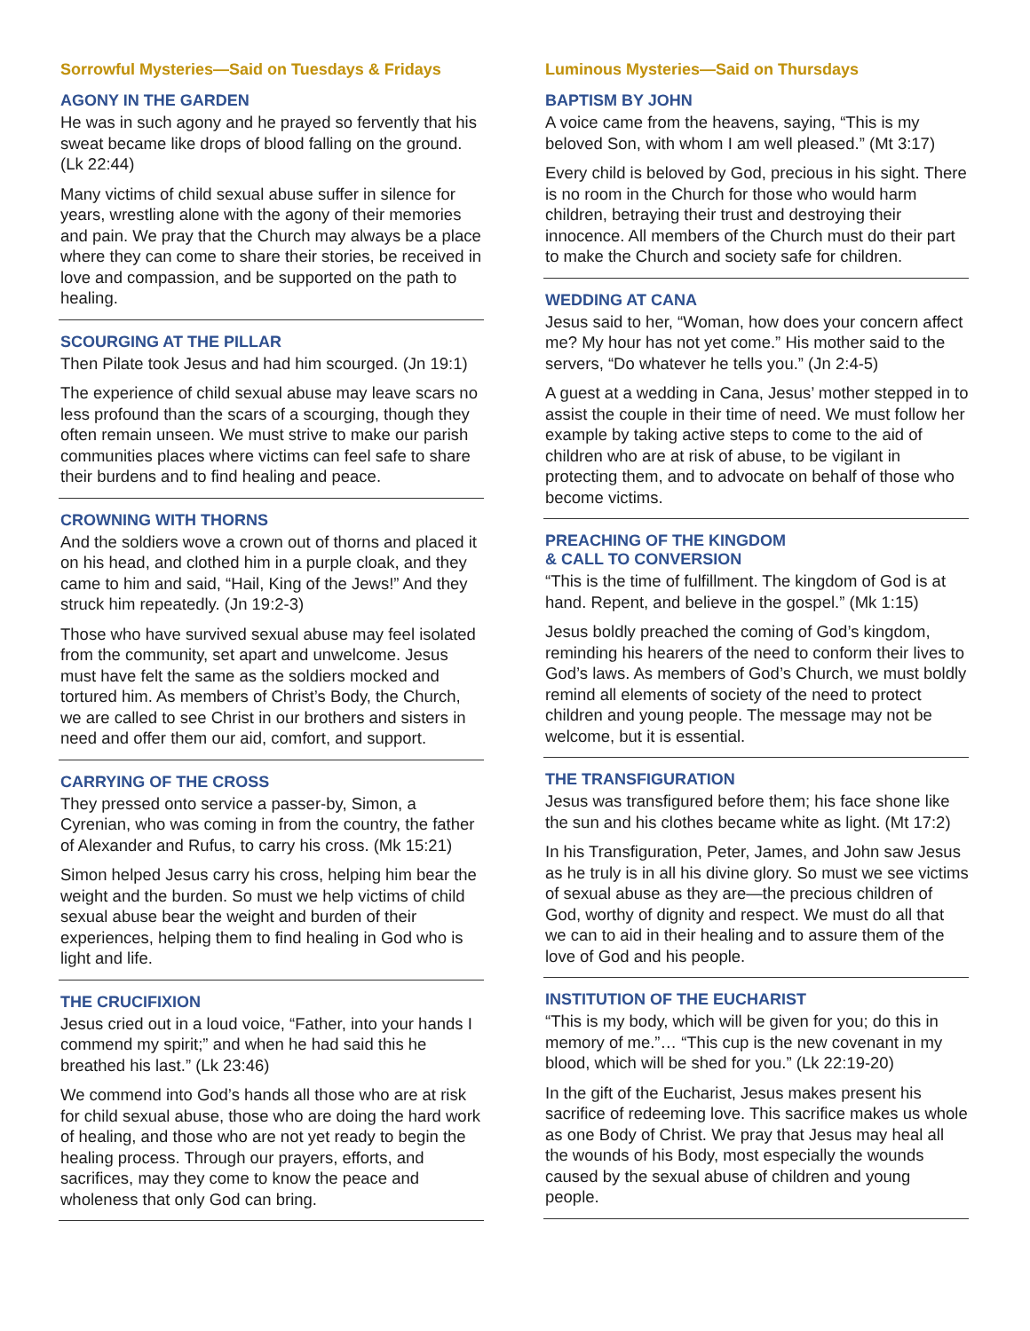Sorrowful Mysteries—Said on Tuesdays & Fridays
AGONY IN THE GARDEN
He was in such agony and he prayed so fervently that his sweat became like drops of blood falling on the ground. (Lk 22:44)
Many victims of child sexual abuse suffer in silence for years, wrestling alone with the agony of their memories and pain. We pray that the Church may always be a place where they can come to share their stories, be received in love and compassion, and be supported on the path to healing.
SCOURGING AT THE PILLAR
Then Pilate took Jesus and had him scourged. (Jn 19:1)
The experience of child sexual abuse may leave scars no less profound than the scars of a scourging, though they often remain unseen. We must strive to make our parish communities places where victims can feel safe to share their burdens and to find healing and peace.
CROWNING WITH THORNS
And the soldiers wove a crown out of thorns and placed it on his head, and clothed him in a purple cloak, and they came to him and said, “Hail, King of the Jews!” And they struck him repeatedly. (Jn 19:2-3)
Those who have survived sexual abuse may feel isolated from the community, set apart and unwelcome. Jesus must have felt the same as the soldiers mocked and tortured him. As members of Christ’s Body, the Church, we are called to see Christ in our brothers and sisters in need and offer them our aid, comfort, and support.
CARRYING OF THE CROSS
They pressed onto service a passer-by, Simon, a Cyrenian, who was coming in from the country, the father of Alexander and Rufus, to carry his cross. (Mk 15:21)
Simon helped Jesus carry his cross, helping him bear the weight and the burden. So must we help victims of child sexual abuse bear the weight and burden of their experiences, helping them to find healing in God who is light and life.
THE CRUCIFIXION
Jesus cried out in a loud voice, “Father, into your hands I commend my spirit;” and when he had said this he breathed his last.” (Lk 23:46)
We commend into God’s hands all those who are at risk for child sexual abuse, those who are doing the hard work of healing, and those who are not yet ready to begin the healing process. Through our prayers, efforts, and sacrifices, may they come to know the peace and wholeness that only God can bring.
Luminous Mysteries—Said on Thursdays
BAPTISM BY JOHN
A voice came from the heavens, saying, “This is my beloved Son, with whom I am well pleased.” (Mt 3:17)
Every child is beloved by God, precious in his sight. There is no room in the Church for those who would harm children, betraying their trust and destroying their innocence. All members of the Church must do their part to make the Church and society safe for children.
WEDDING AT CANA
Jesus said to her, “Woman, how does your concern affect me? My hour has not yet come.” His mother said to the servers, “Do whatever he tells you.” (Jn 2:4-5)
A guest at a wedding in Cana, Jesus’ mother stepped in to assist the couple in their time of need. We must follow her example by taking active steps to come to the aid of children who are at risk of abuse, to be vigilant in protecting them, and to advocate on behalf of those who become victims.
PREACHING OF THE KINGDOM
& CALL TO CONVERSION
“This is the time of fulfillment. The kingdom of God is at hand. Repent, and believe in the gospel.” (Mk 1:15)
Jesus boldly preached the coming of God’s kingdom, reminding his hearers of the need to conform their lives to God’s laws. As members of God’s Church, we must boldly remind all elements of society of the need to protect children and young people. The message may not be welcome, but it is essential.
THE TRANSFIGURATION
Jesus was transfigured before them; his face shone like the sun and his clothes became white as light. (Mt 17:2)
In his Transfiguration, Peter, James, and John saw Jesus as he truly is in all his divine glory. So must we see victims of sexual abuse as they are—the precious children of God, worthy of dignity and respect. We must do all that we can to aid in their healing and to assure them of the love of God and his people.
INSTITUTION OF THE EUCHARIST
“This is my body, which will be given for you; do this in memory of me.”… “This cup is the new covenant in my blood, which will be shed for you.” (Lk 22:19-20)
In the gift of the Eucharist, Jesus makes present his sacrifice of redeeming love. This sacrifice makes us whole as one Body of Christ. We pray that Jesus may heal all the wounds of his Body, most especially the wounds caused by the sexual abuse of children and young people.